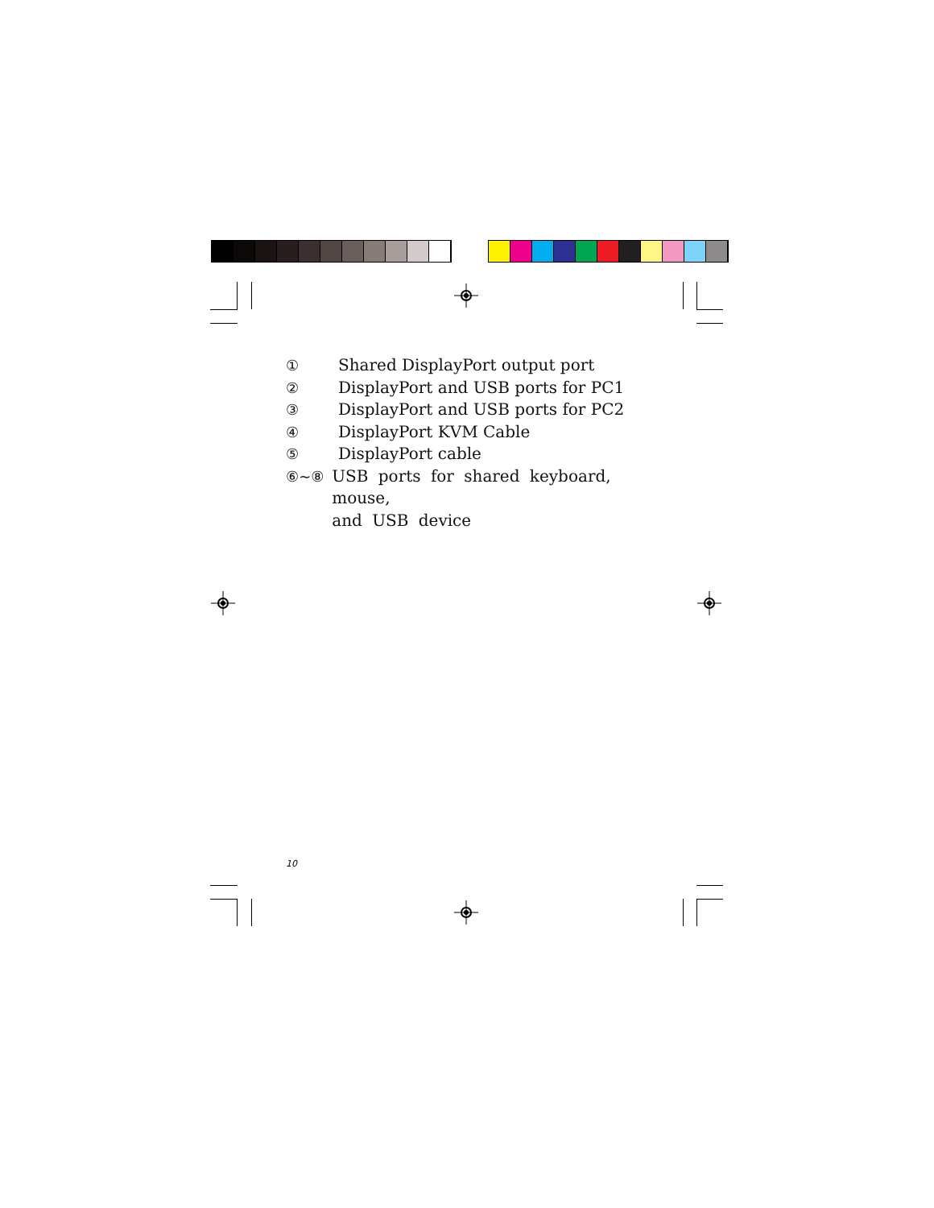① Shared DisplayPort output port
② DisplayPort and USB ports for PC1
③ DisplayPort and USB ports for PC2
④ DisplayPort KVM Cable
⑤ DisplayPort cable
⑥~⑧ USB ports for shared keyboard, mouse,
and USB device
10